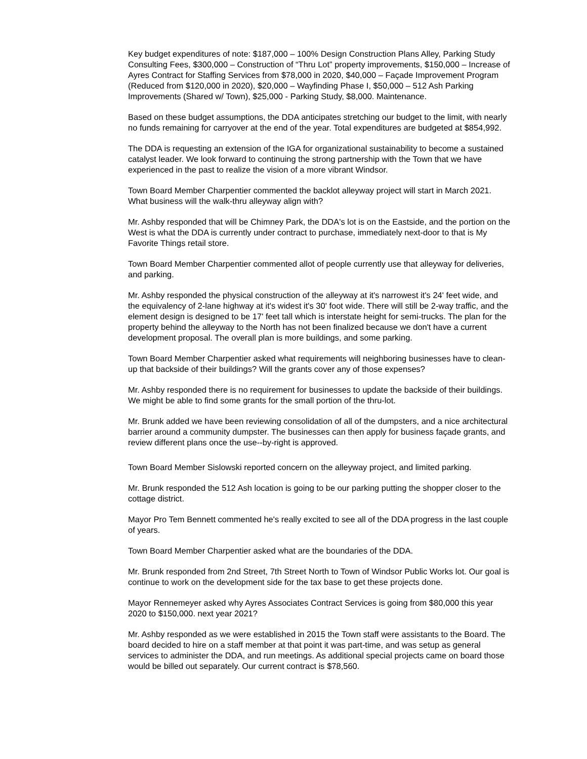Key budget expenditures of note: $187,000 – 100% Design Construction Plans Alley, Parking Study Consulting Fees, $300,000 – Construction of “Thru Lot” property improvements, $150,000 – Increase of Ayres Contract for Staffing Services from $78,000 in 2020, $40,000 – Façade Improvement Program (Reduced from $120,000 in 2020), $20,000 – Wayfinding Phase I, $50,000 – 512 Ash Parking Improvements (Shared w/ Town), $25,000 - Parking Study, $8,000. Maintenance.
Based on these budget assumptions, the DDA anticipates stretching our budget to the limit, with nearly no funds remaining for carryover at the end of the year. Total expenditures are budgeted at $854,992.
The DDA is requesting an extension of the IGA for organizational sustainability to become a sustained catalyst leader. We look forward to continuing the strong partnership with the Town that we have experienced in the past to realize the vision of a more vibrant Windsor.
Town Board Member Charpentier commented the backlot alleyway project will start in March 2021. What business will the walk-thru alleyway align with?
Mr. Ashby responded that will be Chimney Park, the DDA's lot is on the Eastside, and the portion on the West is what the DDA is currently under contract to purchase, immediately next-door to that is My Favorite Things retail store.
Town Board Member Charpentier commented allot of people currently use that alleyway for deliveries, and parking.
Mr. Ashby responded the physical construction of the alleyway at it's narrowest it's 24' feet wide, and the equivalency of 2-lane highway at it's widest it's 30' foot wide. There will still be 2-way traffic, and the element design is designed to be 17' feet tall which is interstate height for semi-trucks. The plan for the property behind the alleyway to the North has not been finalized because we don't have a current development proposal. The overall plan is more buildings, and some parking.
Town Board Member Charpentier asked what requirements will neighboring businesses have to clean-up that backside of their buildings? Will the grants cover any of those expenses?
Mr. Ashby responded there is no requirement for businesses to update the backside of their buildings. We might be able to find some grants for the small portion of the thru-lot.
Mr. Brunk added we have been reviewing consolidation of all of the dumpsters, and a nice architectural barrier around a community dumpster. The businesses can then apply for business façade grants, and review different plans once the use--by-right is approved.
Town Board Member Sislowski reported concern on the alleyway project, and limited parking.
Mr. Brunk responded the 512 Ash location is going to be our parking putting the shopper closer to the cottage district.
Mayor Pro Tem Bennett commented he's really excited to see all of the DDA progress in the last couple of years.
Town Board Member Charpentier asked what are the boundaries of the DDA.
Mr. Brunk responded from 2nd Street, 7th Street North to Town of Windsor Public Works lot. Our goal is continue to work on the development side for the tax base to get these projects done.
Mayor Rennemeyer asked why Ayres Associates Contract Services is going from $80,000 this year 2020 to $150,000. next year 2021?
Mr. Ashby responded as we were established in 2015 the Town staff were assistants to the Board. The board decided to hire on a staff member at that point it was part-time, and was setup as general services to administer the DDA, and run meetings. As additional special projects came on board those would be billed out separately. Our current contract is $78,560.